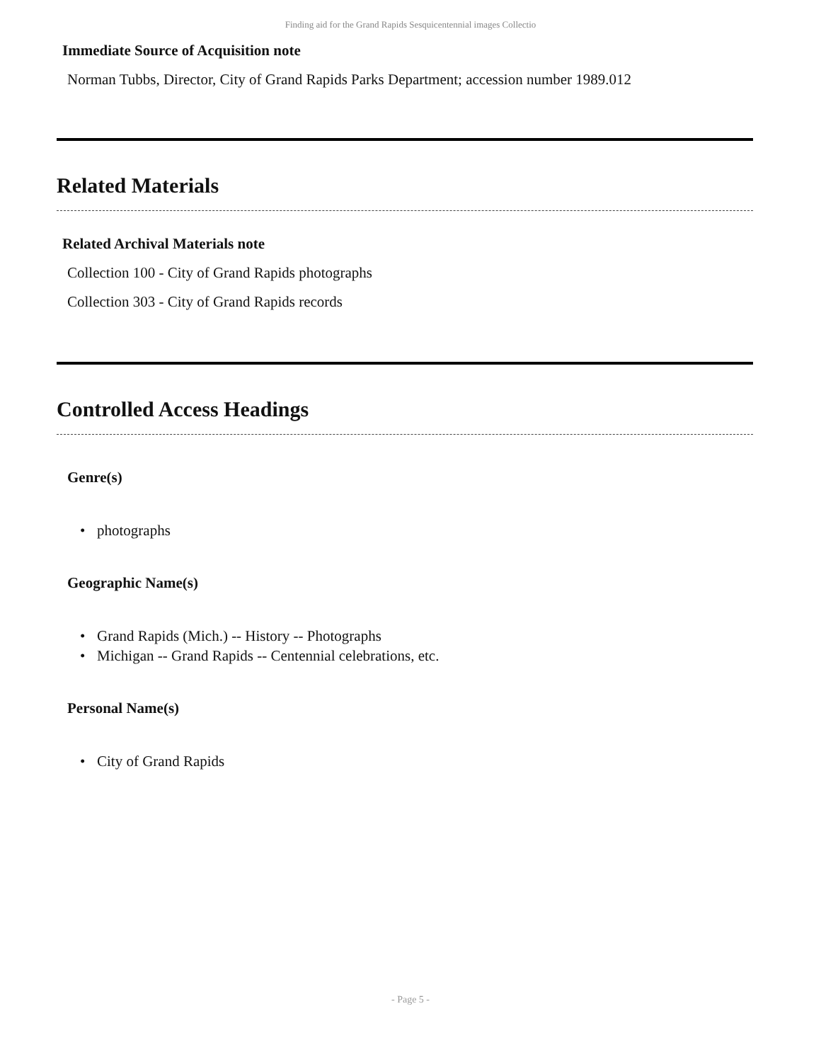Finding aid for the Grand Rapids Sesquicentennial images Collectio
Immediate Source of Acquisition note
Norman Tubbs, Director, City of Grand Rapids Parks Department; accession number 1989.012
Related Materials
Related Archival Materials note
Collection 100 - City of Grand Rapids photographs
Collection 303 - City of Grand Rapids records
Controlled Access Headings
Genre(s)
• photographs
Geographic Name(s)
• Grand Rapids (Mich.) -- History -- Photographs
• Michigan -- Grand Rapids -- Centennial celebrations, etc.
Personal Name(s)
• City of Grand Rapids
- Page 5 -